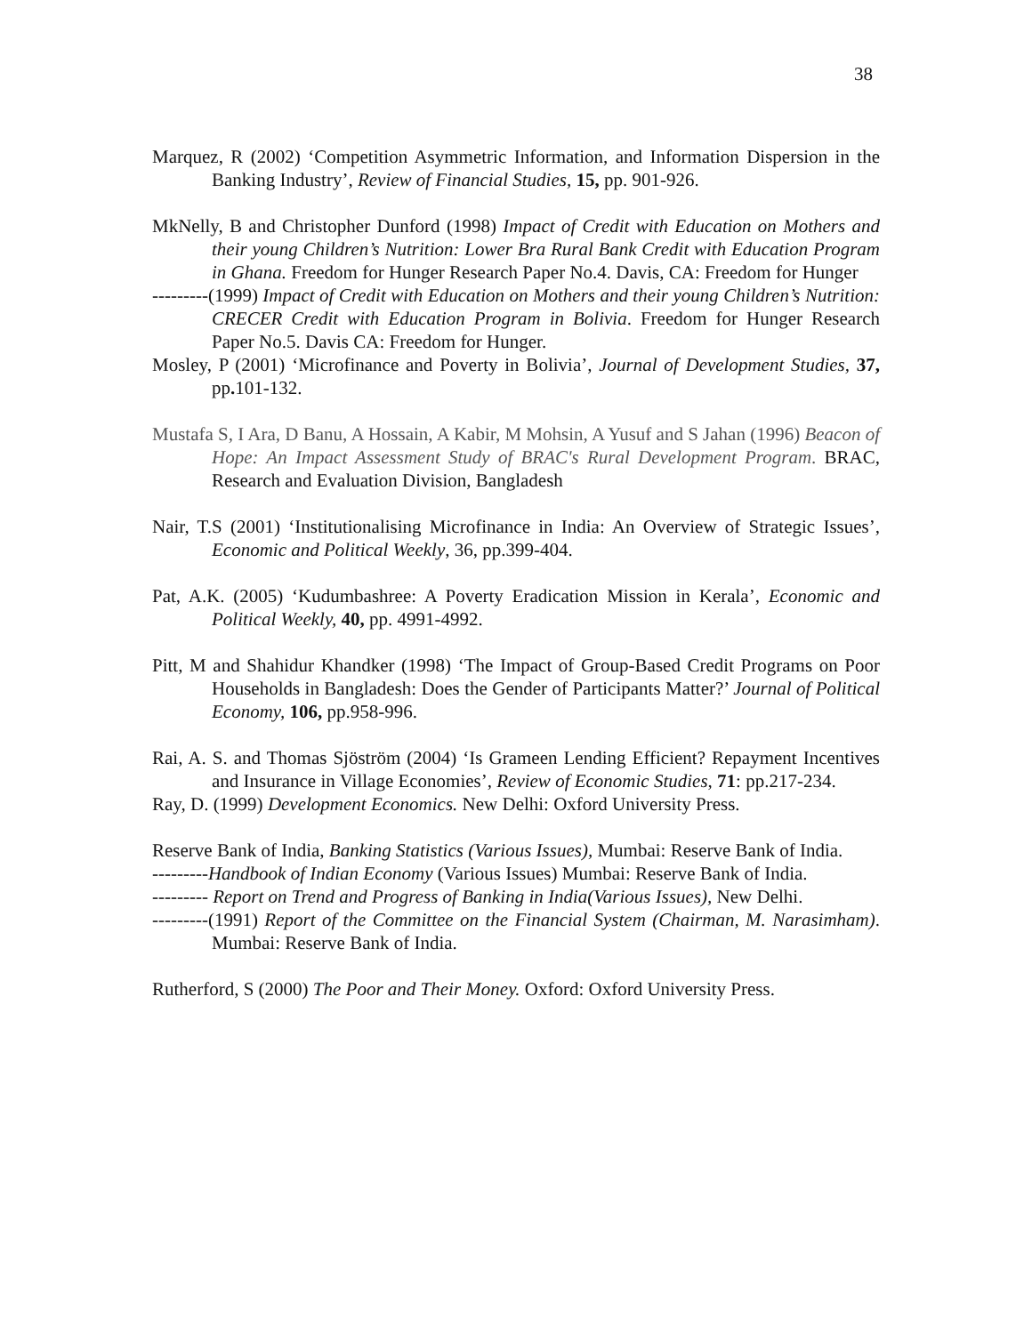38
Marquez, R (2002) ‘Competition Asymmetric Information, and Information Dispersion in the Banking Industry’, Review of Financial Studies, 15, pp. 901-926.
MkNelly, B and Christopher Dunford (1998) Impact of Credit with Education on Mothers and their young Children’s Nutrition: Lower Bra Rural Bank Credit with Education Program in Ghana. Freedom for Hunger Research Paper No.4. Davis, CA: Freedom for Hunger
---------(1999) Impact of Credit with Education on Mothers and their young Children’s Nutrition: CRECER Credit with Education Program in Bolivia. Freedom for Hunger Research Paper No.5. Davis CA: Freedom for Hunger.
Mosley, P (2001) ‘Microfinance and Poverty in Bolivia’, Journal of Development Studies, 37, pp. 101-132.
Mustafa S, I Ara, D Banu, A Hossain, A Kabir, M Mohsin, A Yusuf and S Jahan (1996) Beacon of Hope: An Impact Assessment Study of BRAC's Rural Development Program. BRAC, Research and Evaluation Division, Bangladesh
Nair, T.S (2001) ‘Institutionalising Microfinance in India: An Overview of Strategic Issues’, Economic and Political Weekly, 36, pp.399-404.
Pat, A.K. (2005) ‘Kudumbashree: A Poverty Eradication Mission in Kerala’, Economic and Political Weekly, 40, pp. 4991-4992.
Pitt, M and Shahidur Khandker (1998) ‘The Impact of Group-Based Credit Programs on Poor Households in Bangladesh: Does the Gender of Participants Matter?’ Journal of Political Economy, 106, pp.958-996.
Rai, A. S. and Thomas Sjöström (2004) ‘Is Grameen Lending Efficient? Repayment Incentives and Insurance in Village Economies’, Review of Economic Studies, 71: pp.217-234.
Ray, D. (1999) Development Economics. New Delhi: Oxford University Press.
Reserve Bank of India, Banking Statistics (Various Issues), Mumbai: Reserve Bank of India.
---------Handbook of Indian Economy (Various Issues) Mumbai: Reserve Bank of India.
--------- Report on Trend and Progress of Banking in India(Various Issues), New Delhi.
---------(1991) Report of the Committee on the Financial System (Chairman, M. Narasimham). Mumbai: Reserve Bank of India.
Rutherford, S (2000) The Poor and Their Money. Oxford: Oxford University Press.